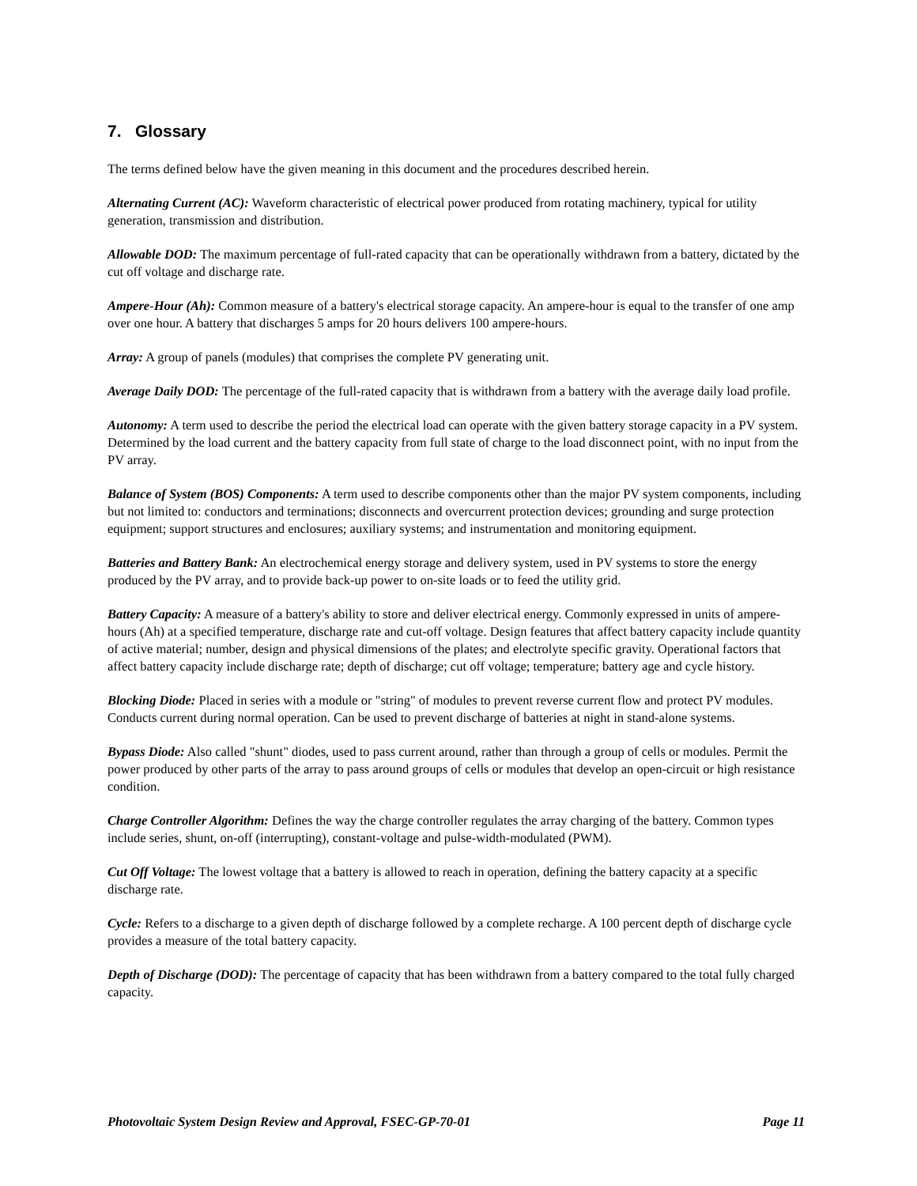7. Glossary
The terms defined below have the given meaning in this document and the procedures described herein.
Alternating Current (AC): Waveform characteristic of electrical power produced from rotating machinery, typical for utility generation, transmission and distribution.
Allowable DOD: The maximum percentage of full-rated capacity that can be operationally withdrawn from a battery, dictated by the cut off voltage and discharge rate.
Ampere-Hour (Ah): Common measure of a battery's electrical storage capacity. An ampere-hour is equal to the transfer of one amp over one hour. A battery that discharges 5 amps for 20 hours delivers 100 ampere-hours.
Array: A group of panels (modules) that comprises the complete PV generating unit.
Average Daily DOD: The percentage of the full-rated capacity that is withdrawn from a battery with the average daily load profile.
Autonomy: A term used to describe the period the electrical load can operate with the given battery storage capacity in a PV system. Determined by the load current and the battery capacity from full state of charge to the load disconnect point, with no input from the PV array.
Balance of System (BOS) Components: A term used to describe components other than the major PV system components, including but not limited to: conductors and terminations; disconnects and overcurrent protection devices; grounding and surge protection equipment; support structures and enclosures; auxiliary systems; and instrumentation and monitoring equipment.
Batteries and Battery Bank: An electrochemical energy storage and delivery system, used in PV systems to store the energy produced by the PV array, and to provide back-up power to on-site loads or to feed the utility grid.
Battery Capacity: A measure of a battery's ability to store and deliver electrical energy. Commonly expressed in units of ampere-hours (Ah) at a specified temperature, discharge rate and cut-off voltage. Design features that affect battery capacity include quantity of active material; number, design and physical dimensions of the plates; and electrolyte specific gravity. Operational factors that affect battery capacity include discharge rate; depth of discharge; cut off voltage; temperature; battery age and cycle history.
Blocking Diode: Placed in series with a module or "string" of modules to prevent reverse current flow and protect PV modules. Conducts current during normal operation. Can be used to prevent discharge of batteries at night in stand-alone systems.
Bypass Diode: Also called "shunt" diodes, used to pass current around, rather than through a group of cells or modules. Permit the power produced by other parts of the array to pass around groups of cells or modules that develop an open-circuit or high resistance condition.
Charge Controller Algorithm: Defines the way the charge controller regulates the array charging of the battery. Common types include series, shunt, on-off (interrupting), constant-voltage and pulse-width-modulated (PWM).
Cut Off Voltage: The lowest voltage that a battery is allowed to reach in operation, defining the battery capacity at a specific discharge rate.
Cycle: Refers to a discharge to a given depth of discharge followed by a complete recharge. A 100 percent depth of discharge cycle provides a measure of the total battery capacity.
Depth of Discharge (DOD): The percentage of capacity that has been withdrawn from a battery compared to the total fully charged capacity.
Photovoltaic System Design Review and Approval, FSEC-GP-70-01 Page 11